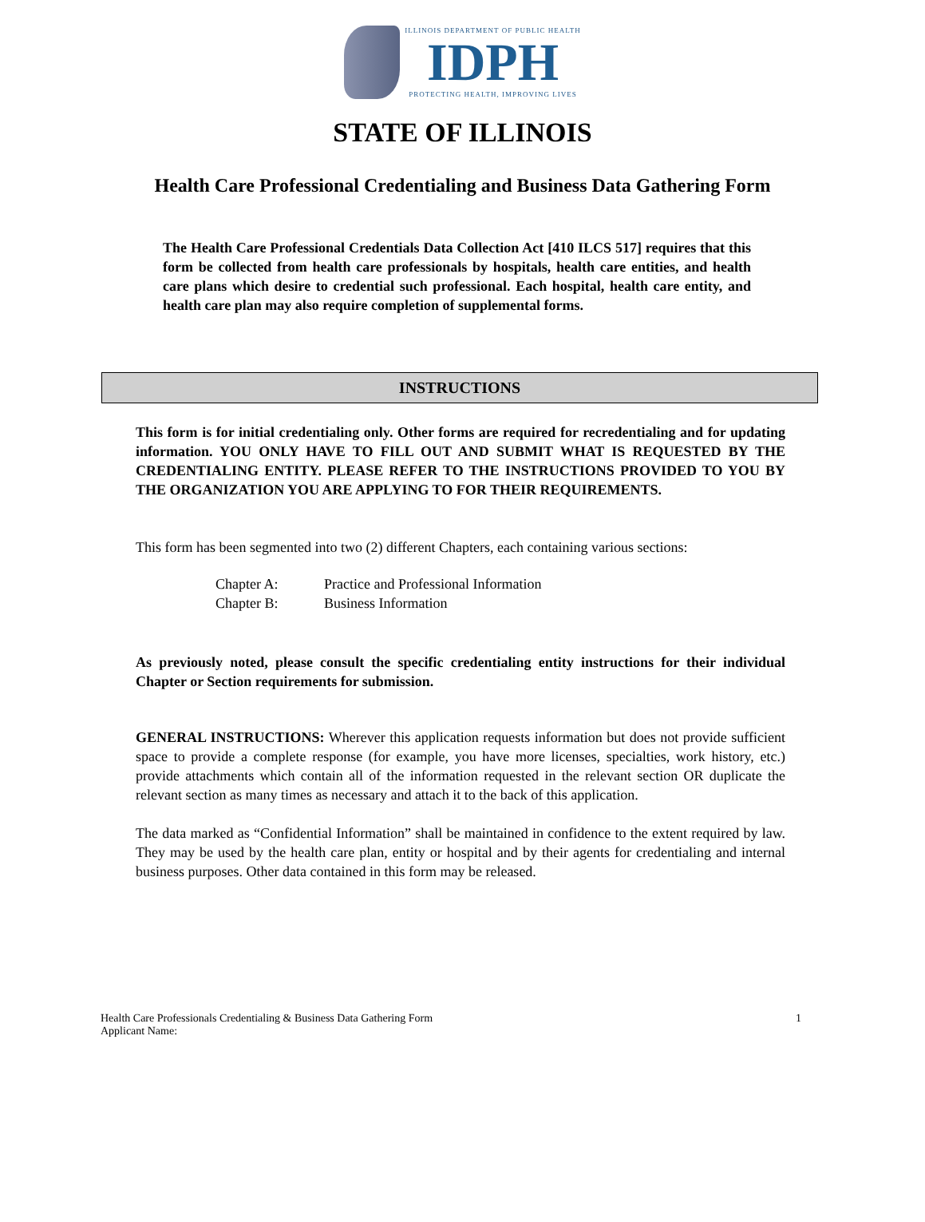ILLINOIS DEPARTMENT OF PUBLIC HEALTH
IDPH
PROTECTING HEALTH, IMPROVING LIVES
STATE OF ILLINOIS
Health Care Professional Credentialing and Business Data Gathering Form
The Health Care Professional Credentials Data Collection Act [410 ILCS 517] requires that this form be collected from health care professionals by hospitals, health care entities, and health care plans which desire to credential such professional. Each hospital, health care entity, and health care plan may also require completion of supplemental forms.
INSTRUCTIONS
This form is for initial credentialing only. Other forms are required for recredentialing and for updating information. YOU ONLY HAVE TO FILL OUT AND SUBMIT WHAT IS REQUESTED BY THE CREDENTIALING ENTITY. PLEASE REFER TO THE INSTRUCTIONS PROVIDED TO YOU BY THE ORGANIZATION YOU ARE APPLYING TO FOR THEIR REQUIREMENTS.
This form has been segmented into two (2) different Chapters, each containing various sections:
| Chapter A: | Practice and Professional Information |
| Chapter B: | Business Information |
As previously noted, please consult the specific credentialing entity instructions for their individual Chapter or Section requirements for submission.
GENERAL INSTRUCTIONS: Wherever this application requests information but does not provide sufficient space to provide a complete response (for example, you have more licenses, specialties, work history, etc.) provide attachments which contain all of the information requested in the relevant section OR duplicate the relevant section as many times as necessary and attach it to the back of this application.
The data marked as “Confidential Information” shall be maintained in confidence to the extent required by law. They may be used by the health care plan, entity or hospital and by their agents for credentialing and internal business purposes. Other data contained in this form may be released.
Health Care Professionals Credentialing & Business Data Gathering Form
Applicant Name:
1